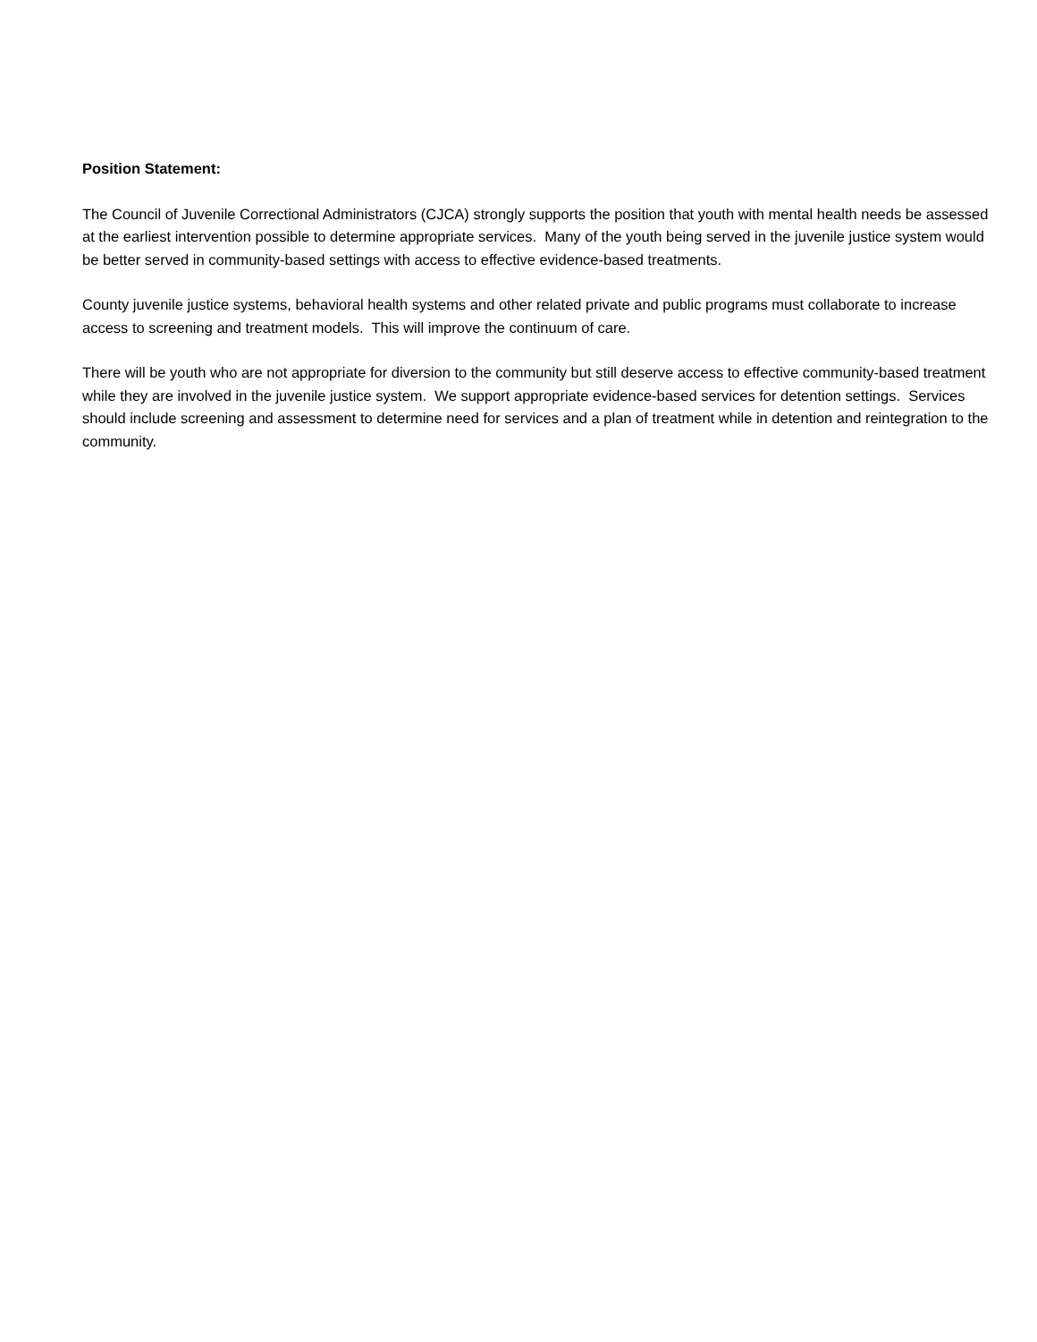Position Statement:
The Council of Juvenile Correctional Administrators (CJCA) strongly supports the position that youth with mental health needs be assessed at the earliest intervention possible to determine appropriate services. Many of the youth being served in the juvenile justice system would be better served in community-based settings with access to effective evidence-based treatments.
County juvenile justice systems, behavioral health systems and other related private and public programs must collaborate to increase access to screening and treatment models. This will improve the continuum of care.
There will be youth who are not appropriate for diversion to the community but still deserve access to effective community-based treatment while they are involved in the juvenile justice system. We support appropriate evidence-based services for detention settings. Services should include screening and assessment to determine need for services and a plan of treatment while in detention and reintegration to the community.